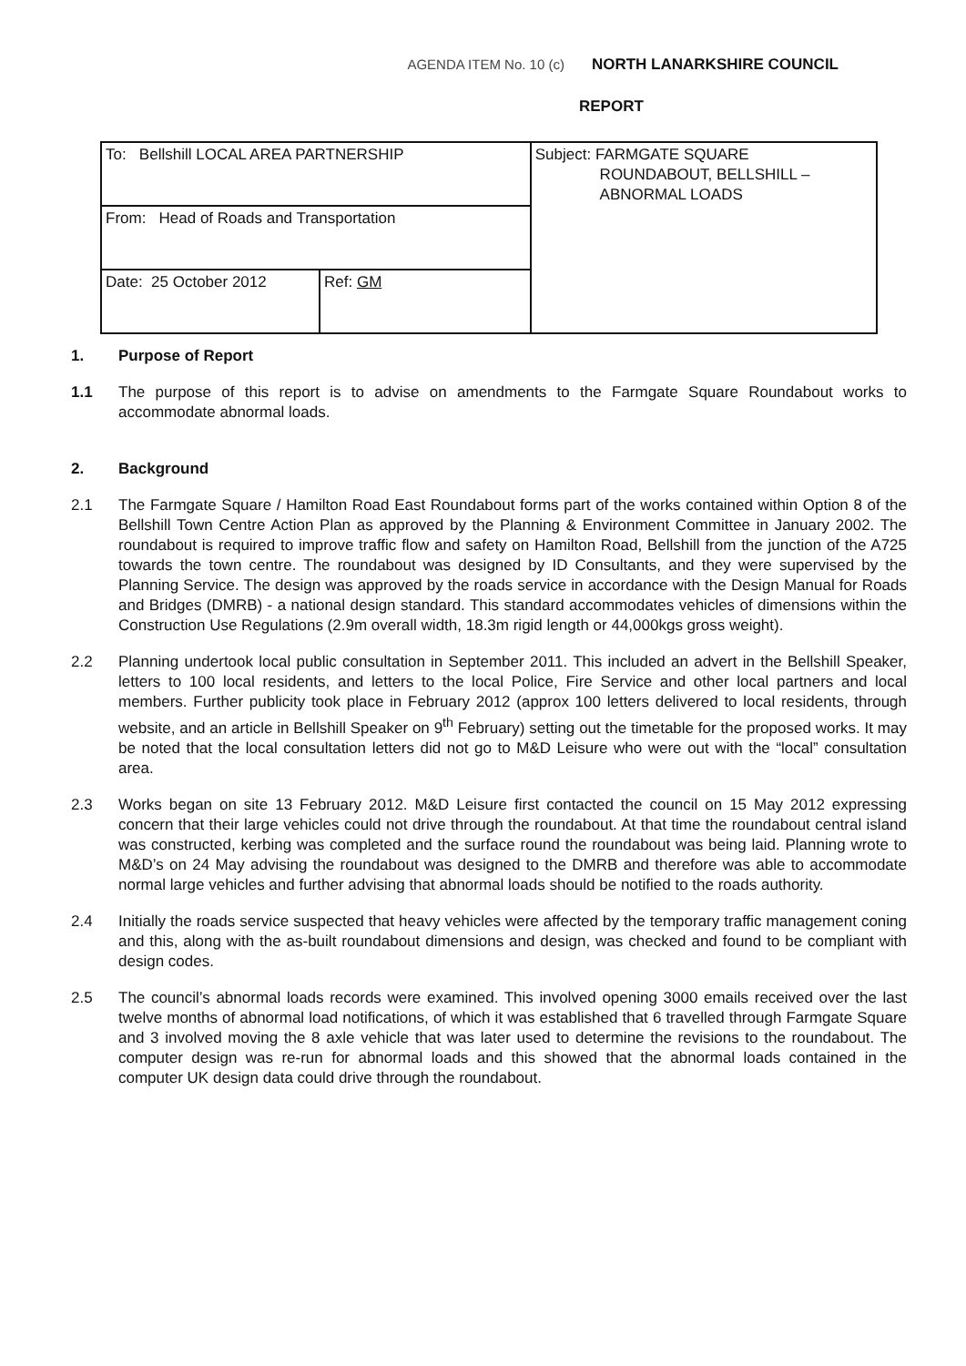AGENDA ITEM No. 10 (c) NORTH LANARKSHIRE COUNCIL
REPORT
| To: Bellshill LOCAL AREA PARTNERSHIP | | Subject: FARMGATE SQUARE ROUNDABOUT, BELLSHILL – ABNORMAL LOADS |
| From: Head of Roads and Transportation | | |
| Date: 25 October 2012 | Ref: GM | |
1. Purpose of Report
1.1 The purpose of this report is to advise on amendments to the Farmgate Square Roundabout works to accommodate abnormal loads.
2. Background
2.1 The Farmgate Square / Hamilton Road East Roundabout forms part of the works contained within Option 8 of the Bellshill Town Centre Action Plan as approved by the Planning & Environment Committee in January 2002. The roundabout is required to improve traffic flow and safety on Hamilton Road, Bellshill from the junction of the A725 towards the town centre. The roundabout was designed by ID Consultants, and they were supervised by the Planning Service. The design was approved by the roads service in accordance with the Design Manual for Roads and Bridges (DMRB) - a national design standard. This standard accommodates vehicles of dimensions within the Construction Use Regulations (2.9m overall width, 18.3m rigid length or 44,000kgs gross weight).
2.2 Planning undertook local public consultation in September 2011. This included an advert in the Bellshill Speaker, letters to 100 local residents, and letters to the local Police, Fire Service and other local partners and local members. Further publicity took place in February 2012 (approx 100 letters delivered to local residents, through website, and an article in Bellshill Speaker on 9<sup>th</sup> February) setting out the timetable for the proposed works. It may be noted that the local consultation letters did not go to M&D Leisure who were out with the “local” consultation area.
2.3 Works began on site 13 February 2012. M&D Leisure first contacted the council on 15 May 2012 expressing concern that their large vehicles could not drive through the roundabout. At that time the roundabout central island was constructed, kerbing was completed and the surface round the roundabout was being laid. Planning wrote to M&D’s on 24 May advising the roundabout was designed to the DMRB and therefore was able to accommodate normal large vehicles and further advising that abnormal loads should be notified to the roads authority.
2.4 Initially the roads service suspected that heavy vehicles were affected by the temporary traffic management coning and this, along with the as-built roundabout dimensions and design, was checked and found to be compliant with design codes.
2.5 The council’s abnormal loads records were examined. This involved opening 3000 emails received over the last twelve months of abnormal load notifications, of which it was established that 6 travelled through Farmgate Square and 3 involved moving the 8 axle vehicle that was later used to determine the revisions to the roundabout. The computer design was re-run for abnormal loads and this showed that the abnormal loads contained in the computer UK design data could drive through the roundabout.